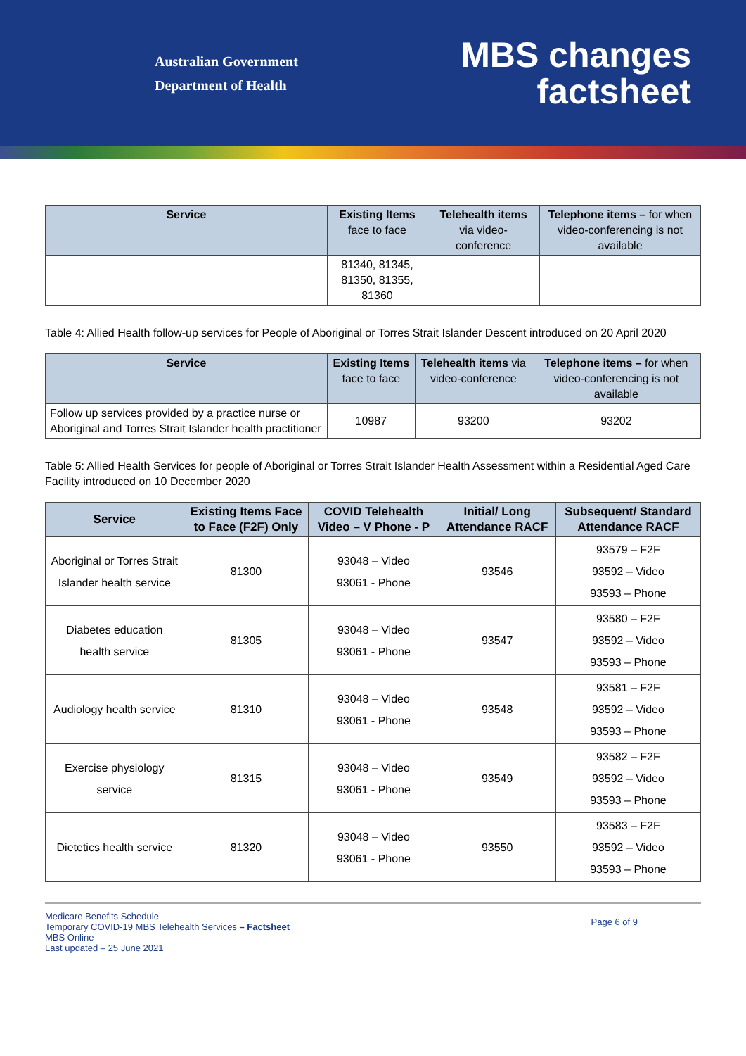Australian Government
Department of Health
MBS changes
factsheet
| Service | Existing Items face to face | Telehealth items via video-conference | Telephone items – for when video-conferencing is not available |
| --- | --- | --- | --- |
| | 81340, 81345, 81350, 81355, 81360 | | |
Table 4: Allied Health follow-up services for People of Aboriginal or Torres Strait Islander Descent introduced on 20 April 2020
| Service | Existing Items face to face | Telehealth items via video-conference | Telephone items – for when video-conferencing is not available |
| --- | --- | --- | --- |
| Follow up services provided by a practice nurse or Aboriginal and Torres Strait Islander health practitioner | 10987 | 93200 | 93202 |
Table 5: Allied Health Services for people of Aboriginal or Torres Strait Islander Health Assessment within a Residential Aged Care Facility introduced on 10 December 2020
| Service | Existing Items Face to Face (F2F) Only | COVID Telehealth Video – V Phone - P | Initial/ Long Attendance RACF | Subsequent/ Standard Attendance RACF |
| --- | --- | --- | --- | --- |
| Aboriginal or Torres Strait Islander health service | 81300 | 93048 – Video 93061 - Phone | 93546 | 93579 – F2F 93592 – Video 93593 – Phone |
| Diabetes education health service | 81305 | 93048 – Video 93061 - Phone | 93547 | 93580 – F2F 93592 – Video 93593 – Phone |
| Audiology health service | 81310 | 93048 – Video 93061 - Phone | 93548 | 93581 – F2F 93592 – Video 93593 – Phone |
| Exercise physiology service | 81315 | 93048 – Video 93061 - Phone | 93549 | 93582 – F2F 93592 – Video 93593 – Phone |
| Dietetics health service | 81320 | 93048 – Video 93061 - Phone | 93550 | 93583 – F2F 93592 – Video 93593 – Phone |
Medicare Benefits Schedule
Temporary COVID-19 MBS Telehealth Services – Factsheet
MBS Online
Last updated – 25 June 2021
Page 6 of 9